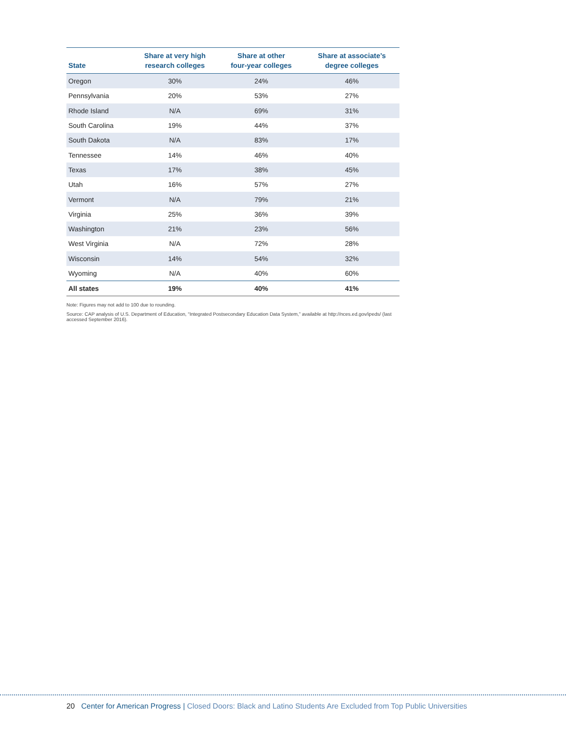| State | Share at very high research colleges | Share at other four-year colleges | Share at associate’s degree colleges |
| --- | --- | --- | --- |
| Oregon | 30% | 24% | 46% |
| Pennsylvania | 20% | 53% | 27% |
| Rhode Island | N/A | 69% | 31% |
| South Carolina | 19% | 44% | 37% |
| South Dakota | N/A | 83% | 17% |
| Tennessee | 14% | 46% | 40% |
| Texas | 17% | 38% | 45% |
| Utah | 16% | 57% | 27% |
| Vermont | N/A | 79% | 21% |
| Virginia | 25% | 36% | 39% |
| Washington | 21% | 23% | 56% |
| West Virginia | N/A | 72% | 28% |
| Wisconsin | 14% | 54% | 32% |
| Wyoming | N/A | 40% | 60% |
| All states | 19% | 40% | 41% |
Note: Figures may not add to 100 due to rounding.
Source: CAP analysis of U.S. Department of Education, “Integrated Postsecondary Education Data System,” available at http://nces.ed.gov/ipeds/ (last accessed September 2016).
20 Center for American Progress | Closed Doors: Black and Latino Students Are Excluded from Top Public Universities